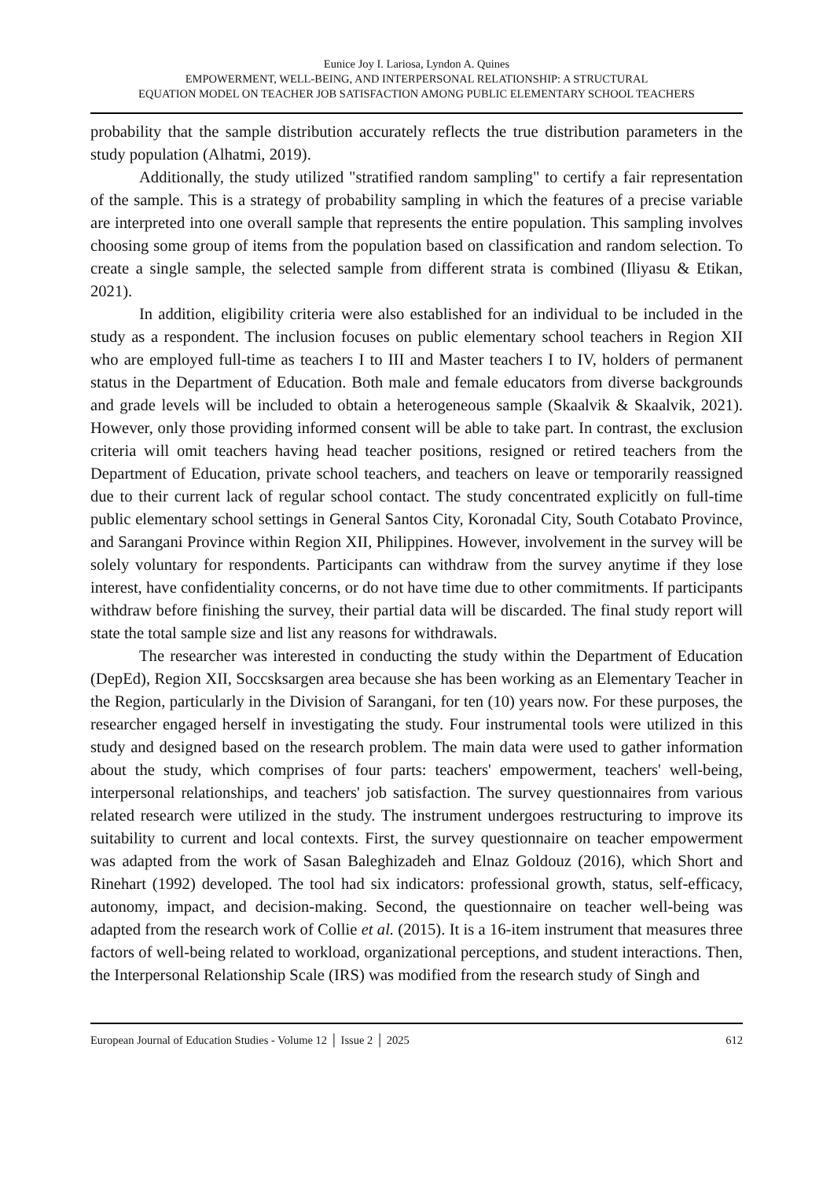Eunice Joy I. Lariosa, Lyndon A. Quines
EMPOWERMENT, WELL-BEING, AND INTERPERSONAL RELATIONSHIP: A STRUCTURAL
EQUATION MODEL ON TEACHER JOB SATISFACTION AMONG PUBLIC ELEMENTARY SCHOOL TEACHERS
probability that the sample distribution accurately reflects the true distribution parameters in the study population (Alhatmi, 2019).
Additionally, the study utilized "stratified random sampling" to certify a fair representation of the sample. This is a strategy of probability sampling in which the features of a precise variable are interpreted into one overall sample that represents the entire population. This sampling involves choosing some group of items from the population based on classification and random selection. To create a single sample, the selected sample from different strata is combined (Iliyasu & Etikan, 2021).
In addition, eligibility criteria were also established for an individual to be included in the study as a respondent. The inclusion focuses on public elementary school teachers in Region XII who are employed full-time as teachers I to III and Master teachers I to IV, holders of permanent status in the Department of Education. Both male and female educators from diverse backgrounds and grade levels will be included to obtain a heterogeneous sample (Skaalvik & Skaalvik, 2021). However, only those providing informed consent will be able to take part. In contrast, the exclusion criteria will omit teachers having head teacher positions, resigned or retired teachers from the Department of Education, private school teachers, and teachers on leave or temporarily reassigned due to their current lack of regular school contact. The study concentrated explicitly on full-time public elementary school settings in General Santos City, Koronadal City, South Cotabato Province, and Sarangani Province within Region XII, Philippines. However, involvement in the survey will be solely voluntary for respondents. Participants can withdraw from the survey anytime if they lose interest, have confidentiality concerns, or do not have time due to other commitments. If participants withdraw before finishing the survey, their partial data will be discarded. The final study report will state the total sample size and list any reasons for withdrawals.
The researcher was interested in conducting the study within the Department of Education (DepEd), Region XII, Soccsksargen area because she has been working as an Elementary Teacher in the Region, particularly in the Division of Sarangani, for ten (10) years now. For these purposes, the researcher engaged herself in investigating the study. Four instrumental tools were utilized in this study and designed based on the research problem. The main data were used to gather information about the study, which comprises of four parts: teachers' empowerment, teachers' well-being, interpersonal relationships, and teachers' job satisfaction. The survey questionnaires from various related research were utilized in the study. The instrument undergoes restructuring to improve its suitability to current and local contexts. First, the survey questionnaire on teacher empowerment was adapted from the work of Sasan Baleghizadeh and Elnaz Goldouz (2016), which Short and Rinehart (1992) developed. The tool had six indicators: professional growth, status, self-efficacy, autonomy, impact, and decision-making. Second, the questionnaire on teacher well-being was adapted from the research work of Collie et al. (2015). It is a 16-item instrument that measures three factors of well-being related to workload, organizational perceptions, and student interactions. Then, the Interpersonal Relationship Scale (IRS) was modified from the research study of Singh and
European Journal of Education Studies - Volume 12 │ Issue 2 │ 2025 612